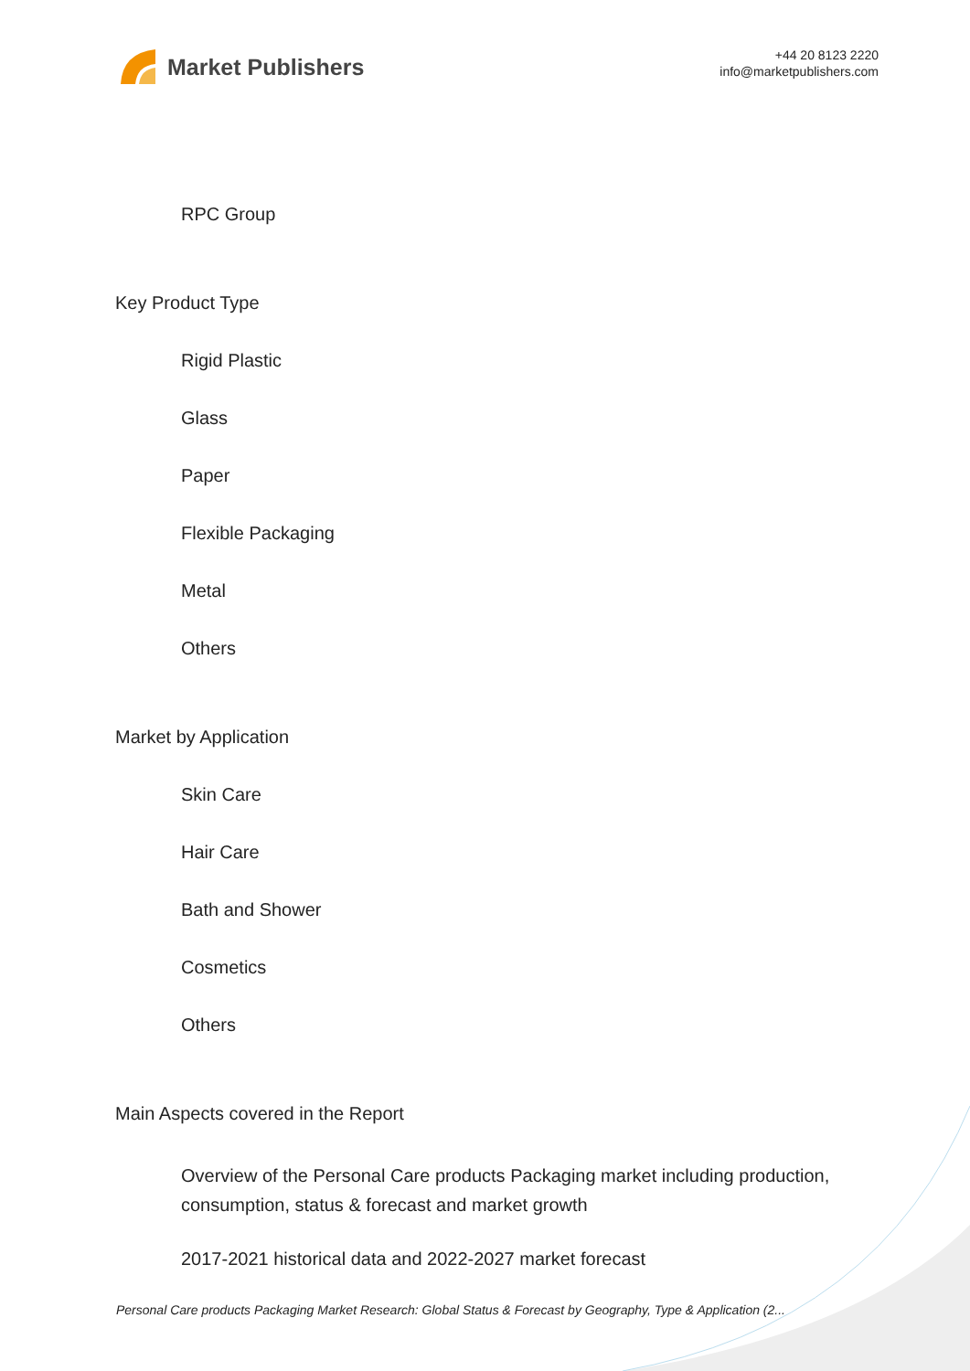Market Publishers
+44 20 8123 2220
info@marketpublishers.com
RPC Group
Key Product Type
Rigid Plastic
Glass
Paper
Flexible Packaging
Metal
Others
Market by Application
Skin Care
Hair Care
Bath and Shower
Cosmetics
Others
Main Aspects covered in the Report
Overview of the Personal Care products Packaging market including production, consumption, status & forecast and market growth
2017-2021 historical data and 2022-2027 market forecast
Personal Care products Packaging Market Research: Global Status & Forecast by Geography, Type & Application (2...